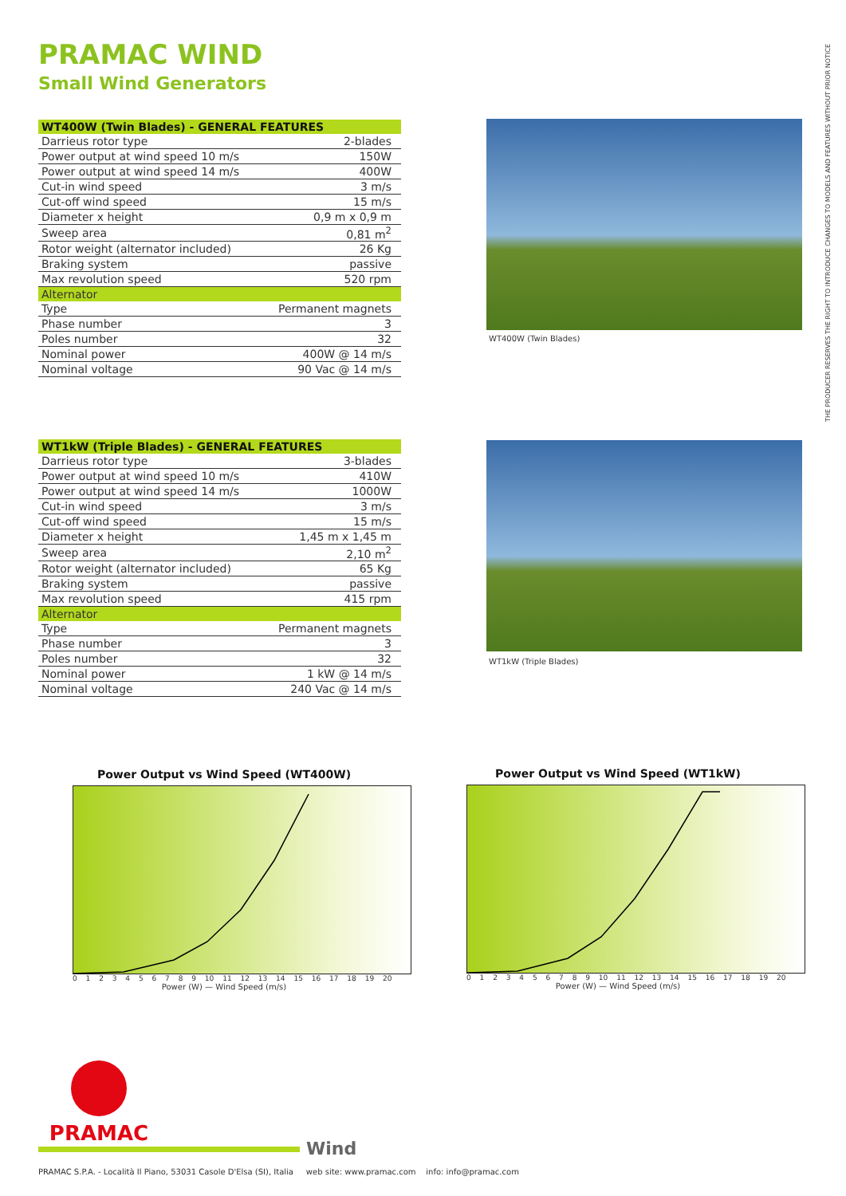PRAMAC WIND
Small Wind Generators
THE PRODUCER RESERVES THE RIGHT TO INTRODUCE CHANGES TO MODELS AND FEATURES WITHOUT PRIOR NOTICE
| WT400W (Twin Blades) - GENERAL FEATURES | |
| --- | --- |
| Darrieus rotor type | 2-blades |
| Power output at wind speed 10 m/s | 150W |
| Power output at wind speed 14 m/s | 400W |
| Cut-in wind speed | 3 m/s |
| Cut-off wind speed | 15 m/s |
| Diameter x height | 0,9 m x 0,9 m |
| Sweep area | 0,81 m<sup>2</sup> |
| Rotor weight (alternator included) | 26 Kg |
| Braking system | passive |
| Max revolution speed | 520 rpm |
| Alternator | |
| Type | Permanent magnets |
| Phase number | 3 |
| Poles number | 32 |
| Nominal power | 400W @ 14 m/s |
| Nominal voltage | 90 Vac @ 14 m/s |
WT400W (Twin Blades)
| WT1kW (Triple Blades) - GENERAL FEATURES | |
| --- | --- |
| Darrieus rotor type | 3-blades |
| Power output at wind speed 10 m/s | 410W |
| Power output at wind speed 14 m/s | 1000W |
| Cut-in wind speed | 3 m/s |
| Cut-off wind speed | 15 m/s |
| Diameter x height | 1,45 m x 1,45 m |
| Sweep area | 2,10 m<sup>2</sup> |
| Rotor weight (alternator included) | 65 Kg |
| Braking system | passive |
| Max revolution speed | 415 rpm |
| Alternator | |
| Type | Permanent magnets |
| Phase number | 3 |
| Poles number | 32 |
| Nominal power | 1 kW @ 14 m/s |
| Nominal voltage | 240 Vac @ 14 m/s |
WT1kW (Triple Blades)
Power Output vs Wind Speed (WT400W)
0 1 2 3 4 5 6 7 8 9 10 11 12 13 14 15 16 17 18 19 20
Power (W) — Wind Speed (m/s)
Power Output vs Wind Speed (WT1kW)
0 1 2 3 4 5 6 7 8 9 10 11 12 13 14 15 16 17 18 19 20
Power (W) — Wind Speed (m/s)
PRAMAC
Wind
PRAMAC S.P.A. - Località Il Piano, 53031 Casole D'Elsa (SI), Italia web site: www.pramac.com info: info@pramac.com